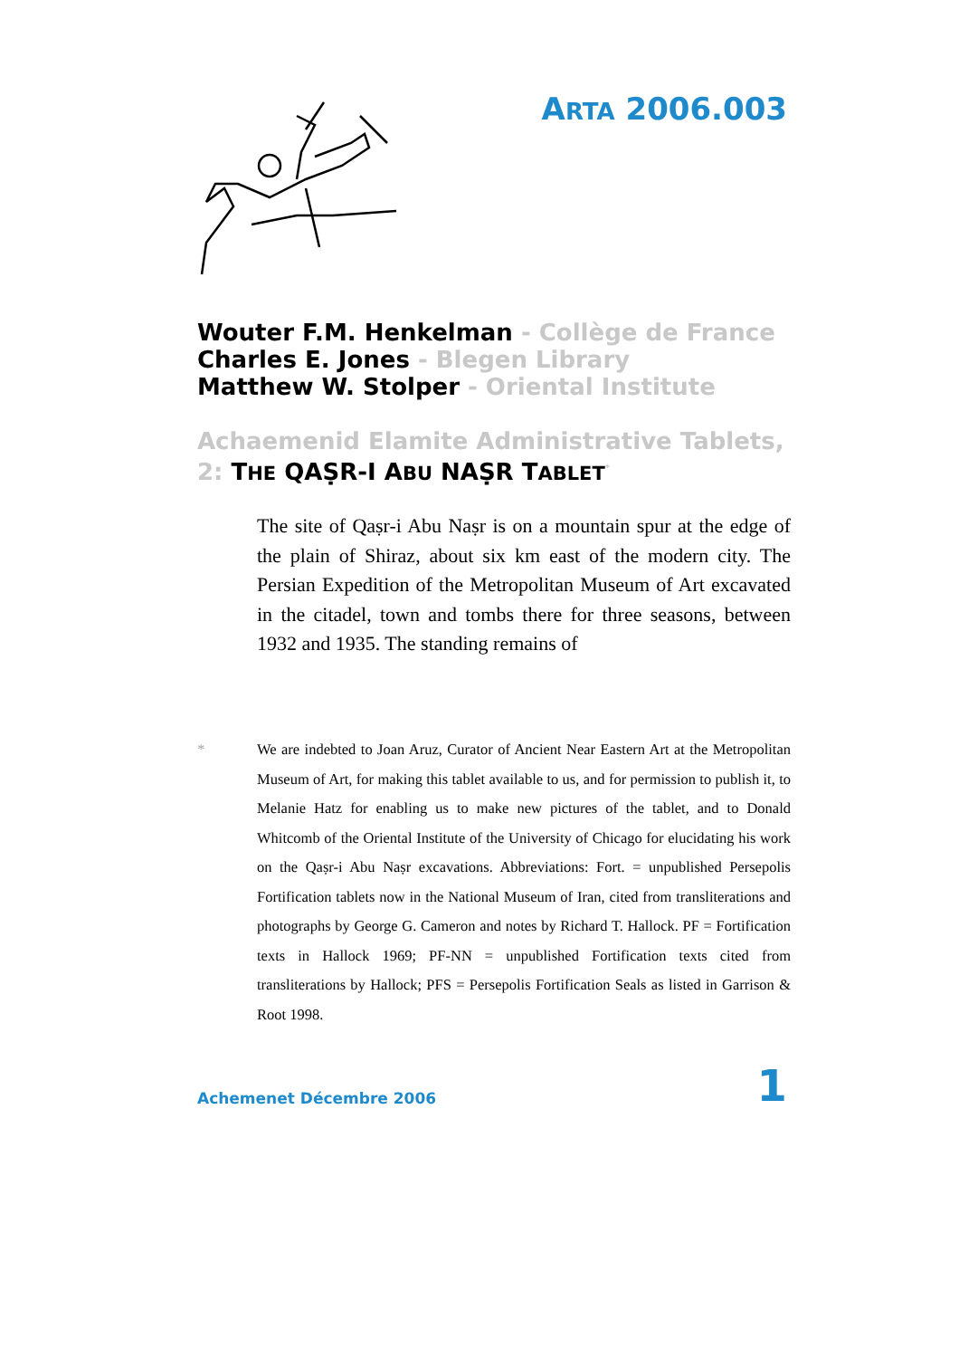ARTA 2006.003
Wouter F.M. Henkelman - Collège de France
Charles E. Jones - Blegen Library
Matthew W. Stolper - Oriental Institute
Achaemenid Elamite Administrative Tablets, 2: THE QAṢR-I ABU NAṢR TABLET<sup>*</sup>
The site of Qaṣr-i Abu Naṣr is on a mountain spur at the edge of the plain of Shiraz, about six km east of the modern city. The Persian Expedition of the Metropolitan Museum of Art excavated in the citadel, town and tombs there for three seasons, between 1932 and 1935. The standing remains of
* We are indebted to Joan Aruz, Curator of Ancient Near Eastern Art at the Metropolitan Museum of Art, for making this tablet available to us, and for permission to publish it, to Melanie Hatz for enabling us to make new pictures of the tablet, and to Donald Whitcomb of the Oriental Institute of the University of Chicago for elucidating his work on the Qaṣr-i Abu Naṣr excavations. Abbreviations: Fort. = unpublished Persepolis Fortification tablets now in the National Museum of Iran, cited from transliterations and photographs by George G. Cameron and notes by Richard T. Hallock. PF = Fortification texts in Hallock 1969; PF-NN = unpublished Fortification texts cited from transliterations by Hallock; PFS = Persepolis Fortification Seals as listed in Garrison & Root 1998.
Achemenet Décembre 2006 1